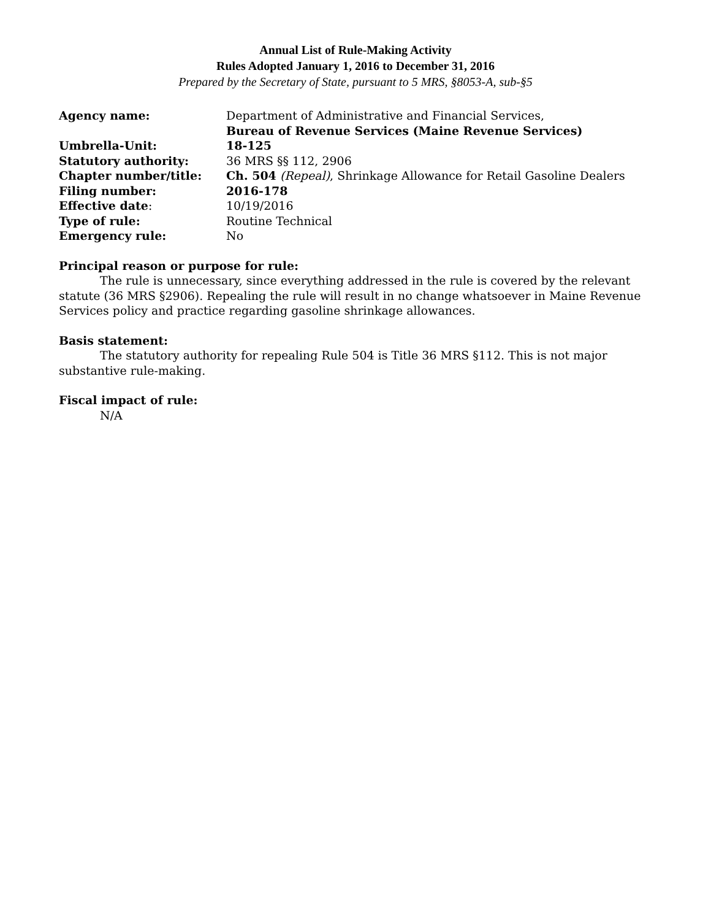Annual List of Rule-Making Activity
Rules Adopted January 1, 2016 to December 31, 2016
Prepared by the Secretary of State, pursuant to 5 MRS, §8053-A, sub-§5
| Agency name: | Department of Administrative and Financial Services, Bureau of Revenue Services (Maine Revenue Services) |
| Umbrella-Unit: | 18-125 |
| Statutory authority: | 36 MRS §§ 112, 2906 |
| Chapter number/title: | Ch. 504 (Repeal) , Shrinkage Allowance for Retail Gasoline Dealers |
| Filing number: | 2016-178 |
| Effective date : | 10/19/2016 |
| Type of rule: | Routine Technical |
| Emergency rule: | No |
Principal reason or purpose for rule:
The rule is unnecessary, since everything addressed in the rule is covered by the relevant statute (36 MRS §2906). Repealing the rule will result in no change whatsoever in Maine Revenue Services policy and practice regarding gasoline shrinkage allowances.
Basis statement:
The statutory authority for repealing Rule 504 is Title 36 MRS §112. This is not major substantive rule-making.
Fiscal impact of rule:
N/A